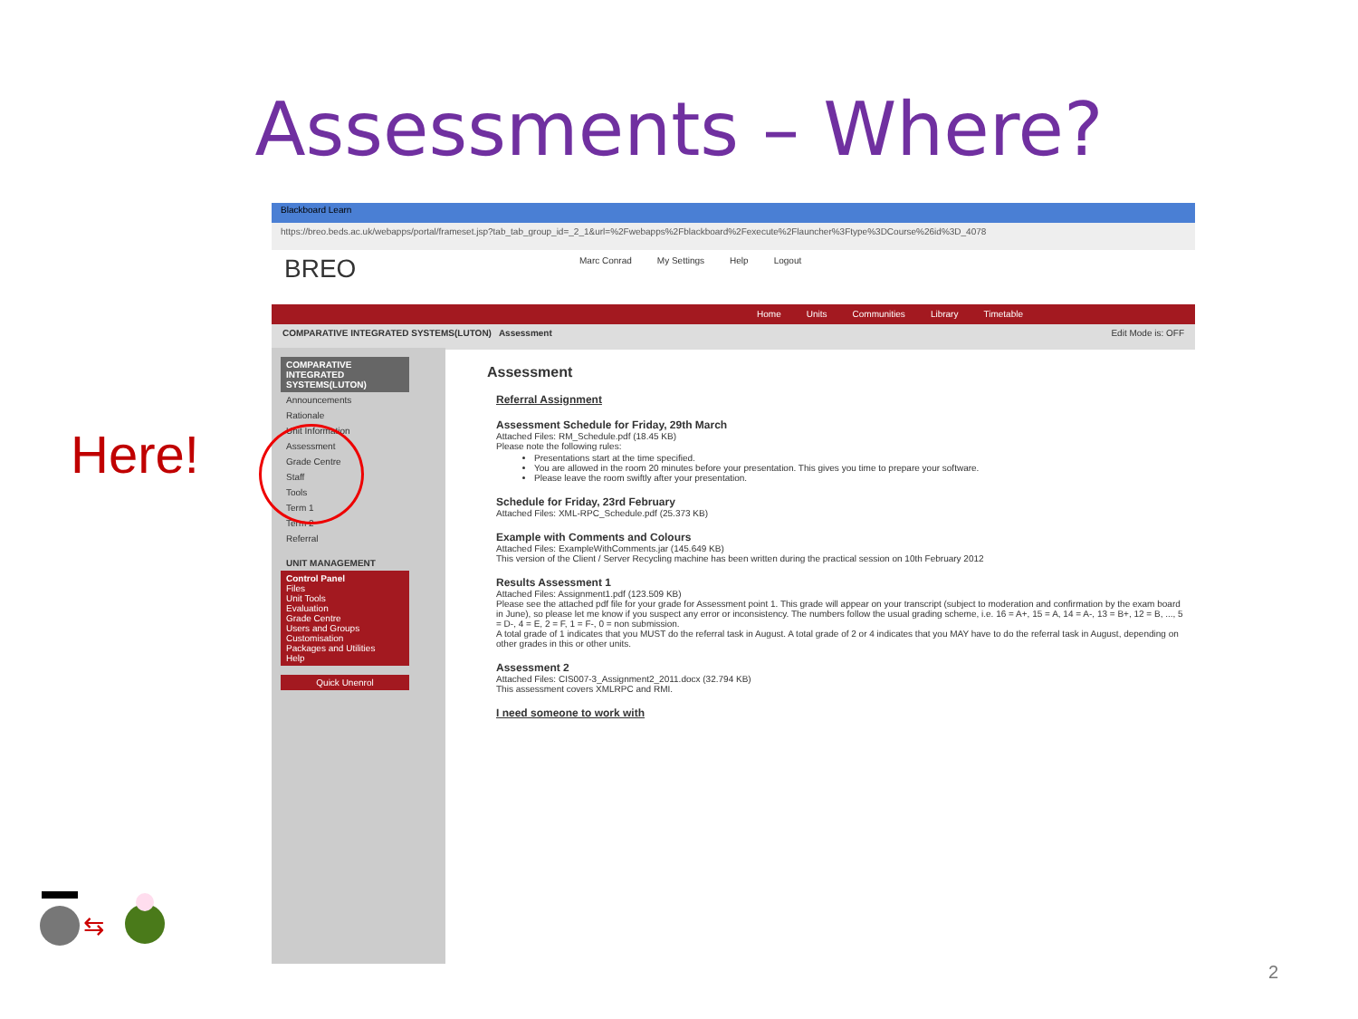Assessments – Where?
Here!
Blackboard Learn
https://breo.beds.ac.uk/webapps/portal/frameset.jsp?tab_tab_group_id=_2_1&url=%2Fwebapps%2Fblackboard%2Fexecute%2Flauncher%3Ftype%3DCourse%26id%3D_4078
BREO
Marc Conrad My Settings Help Logout
Home Units Communities Library Timetable
COMPARATIVE INTEGRATED SYSTEMS(LUTON) Assessment Edit Mode is: OFF
COMPARATIVE INTEGRATED SYSTEMS(LUTON)
Announcements
Rationale
Unit Information
Assessment
Grade Centre
Staff
Tools
Term 1
Term 2
Referral
UNIT MANAGEMENT
Control Panel
Files
Unit Tools
Evaluation
Grade Centre
Users and Groups
Customisation
Packages and Utilities
Help
Quick Unenrol
Assessment
Referral Assignment
Assessment Schedule for Friday, 29th March
Attached Files: RM_Schedule.pdf (18.45 KB)
Please note the following rules:
Presentations start at the time specified.
You are allowed in the room 20 minutes before your presentation. This gives you time to prepare your software.
Please leave the room swiftly after your presentation.
Schedule for Friday, 23rd February
Attached Files: XML-RPC_Schedule.pdf (25.373 KB)
Example with Comments and Colours
Attached Files: ExampleWithComments.jar (145.649 KB)
This version of the Client / Server Recycling machine has been written during the practical session on 10th February 2012
Results Assessment 1
Attached Files: Assignment1.pdf (123.509 KB)
Please see the attached pdf file for your grade for Assessment point 1. This grade will appear on your transcript (subject to moderation and confirmation by the exam board in June), so please let me know if you suspect any error or inconsistency. The numbers follow the usual grading scheme, i.e. 16 = A+, 15 = A, 14 = A-, 13 = B+, 12 = B, ..., 5 = D-, 4 = E, 2 = F, 1 = F-, 0 = non submission.
A total grade of 1 indicates that you MUST do the referral task in August. A total grade of 2 or 4 indicates that you MAY have to do the referral task in August, depending on other grades in this or other units.
Assessment 2
Attached Files: CIS007-3_Assignment2_2011.docx (32.794 KB)
This assessment covers XMLRPC and RMI.
I need someone to work with
⇆
2